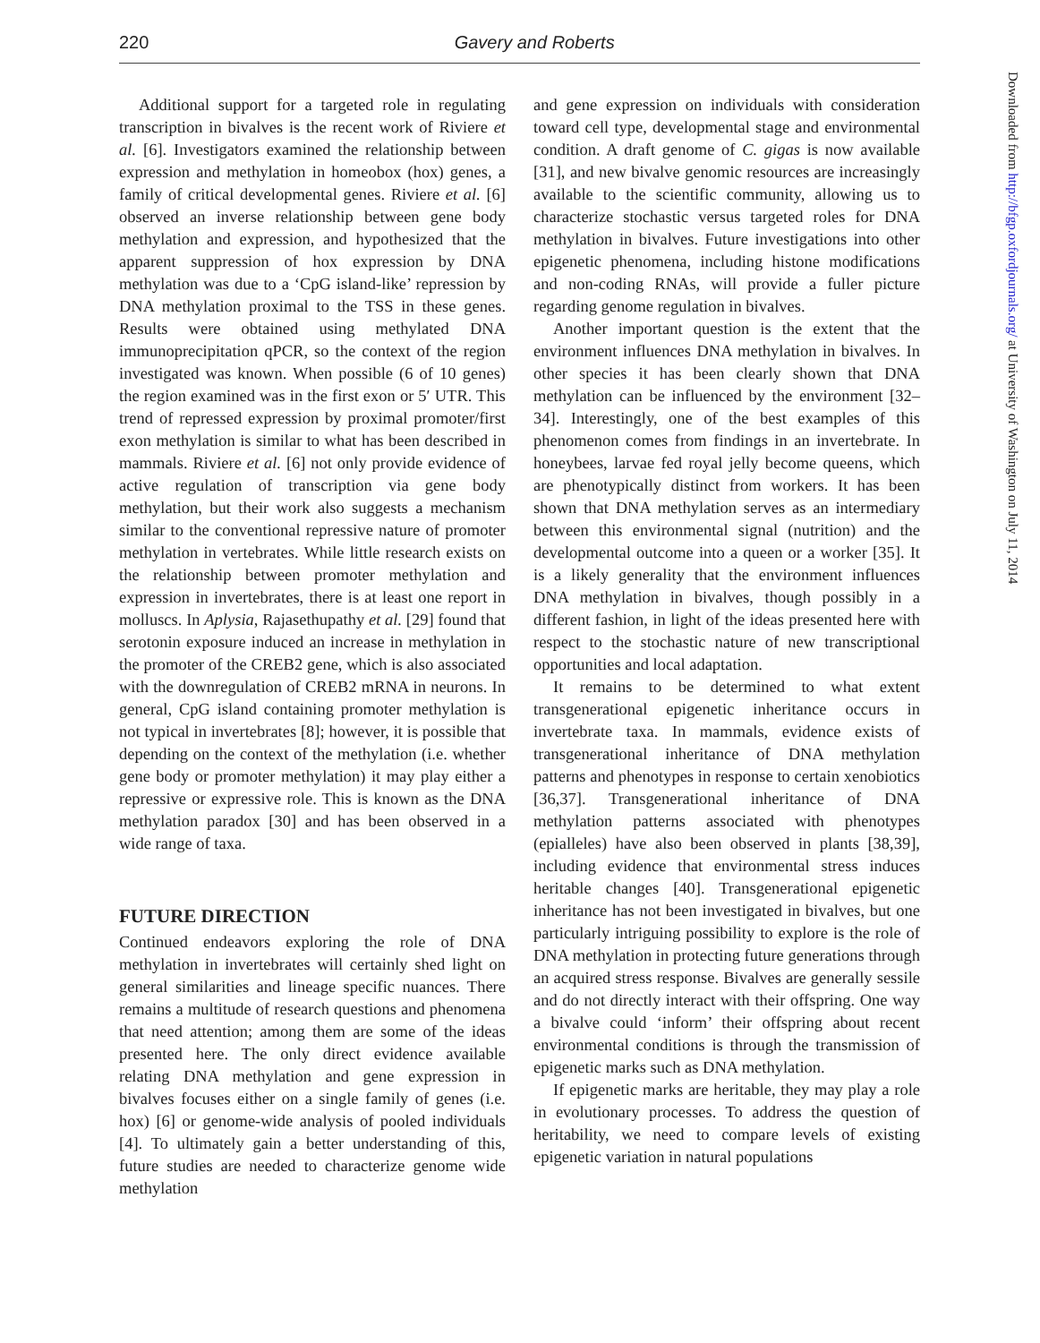220
Gavery and Roberts
Additional support for a targeted role in regulating transcription in bivalves is the recent work of Riviere et al. [6]. Investigators examined the relationship between expression and methylation in homeobox (hox) genes, a family of critical developmental genes. Riviere et al. [6] observed an inverse relationship between gene body methylation and expression, and hypothesized that the apparent suppression of hox expression by DNA methylation was due to a ‘CpG island-like’ repression by DNA methylation proximal to the TSS in these genes. Results were obtained using methylated DNA immunoprecipitation qPCR, so the context of the region investigated was known. When possible (6 of 10 genes) the region examined was in the first exon or 5′ UTR. This trend of repressed expression by proximal promoter/first exon methylation is similar to what has been described in mammals. Riviere et al. [6] not only provide evidence of active regulation of transcription via gene body methylation, but their work also suggests a mechanism similar to the conventional repressive nature of promoter methylation in vertebrates. While little research exists on the relationship between promoter methylation and expression in invertebrates, there is at least one report in molluscs. In Aplysia, Rajasethupathy et al. [29] found that serotonin exposure induced an increase in methylation in the promoter of the CREB2 gene, which is also associated with the downregulation of CREB2 mRNA in neurons. In general, CpG island containing promoter methylation is not typical in invertebrates [8]; however, it is possible that depending on the context of the methylation (i.e. whether gene body or promoter methylation) it may play either a repressive or expressive role. This is known as the DNA methylation paradox [30] and has been observed in a wide range of taxa.
FUTURE DIRECTION
Continued endeavors exploring the role of DNA methylation in invertebrates will certainly shed light on general similarities and lineage specific nuances. There remains a multitude of research questions and phenomena that need attention; among them are some of the ideas presented here. The only direct evidence available relating DNA methylation and gene expression in bivalves focuses either on a single family of genes (i.e. hox) [6] or genome-wide analysis of pooled individuals [4]. To ultimately gain a better understanding of this, future studies are needed to characterize genome wide methylation
and gene expression on individuals with consideration toward cell type, developmental stage and environmental condition. A draft genome of C. gigas is now available [31], and new bivalve genomic resources are increasingly available to the scientific community, allowing us to characterize stochastic versus targeted roles for DNA methylation in bivalves. Future investigations into other epigenetic phenomena, including histone modifications and non-coding RNAs, will provide a fuller picture regarding genome regulation in bivalves.
Another important question is the extent that the environment influences DNA methylation in bivalves. In other species it has been clearly shown that DNA methylation can be influenced by the environment [32–34]. Interestingly, one of the best examples of this phenomenon comes from findings in an invertebrate. In honeybees, larvae fed royal jelly become queens, which are phenotypically distinct from workers. It has been shown that DNA methylation serves as an intermediary between this environmental signal (nutrition) and the developmental outcome into a queen or a worker [35]. It is a likely generality that the environment influences DNA methylation in bivalves, though possibly in a different fashion, in light of the ideas presented here with respect to the stochastic nature of new transcriptional opportunities and local adaptation.
It remains to be determined to what extent transgenerational epigenetic inheritance occurs in invertebrate taxa. In mammals, evidence exists of transgenerational inheritance of DNA methylation patterns and phenotypes in response to certain xenobiotics [36,37]. Transgenerational inheritance of DNA methylation patterns associated with phenotypes (epialleles) have also been observed in plants [38,39], including evidence that environmental stress induces heritable changes [40]. Transgenerational epigenetic inheritance has not been investigated in bivalves, but one particularly intriguing possibility to explore is the role of DNA methylation in protecting future generations through an acquired stress response. Bivalves are generally sessile and do not directly interact with their offspring. One way a bivalve could ‘inform’ their offspring about recent environmental conditions is through the transmission of epigenetic marks such as DNA methylation.
If epigenetic marks are heritable, they may play a role in evolutionary processes. To address the question of heritability, we need to compare levels of existing epigenetic variation in natural populations
Downloaded from http://bfgp.oxfordjournals.org/ at University of Washington on July 11, 2014